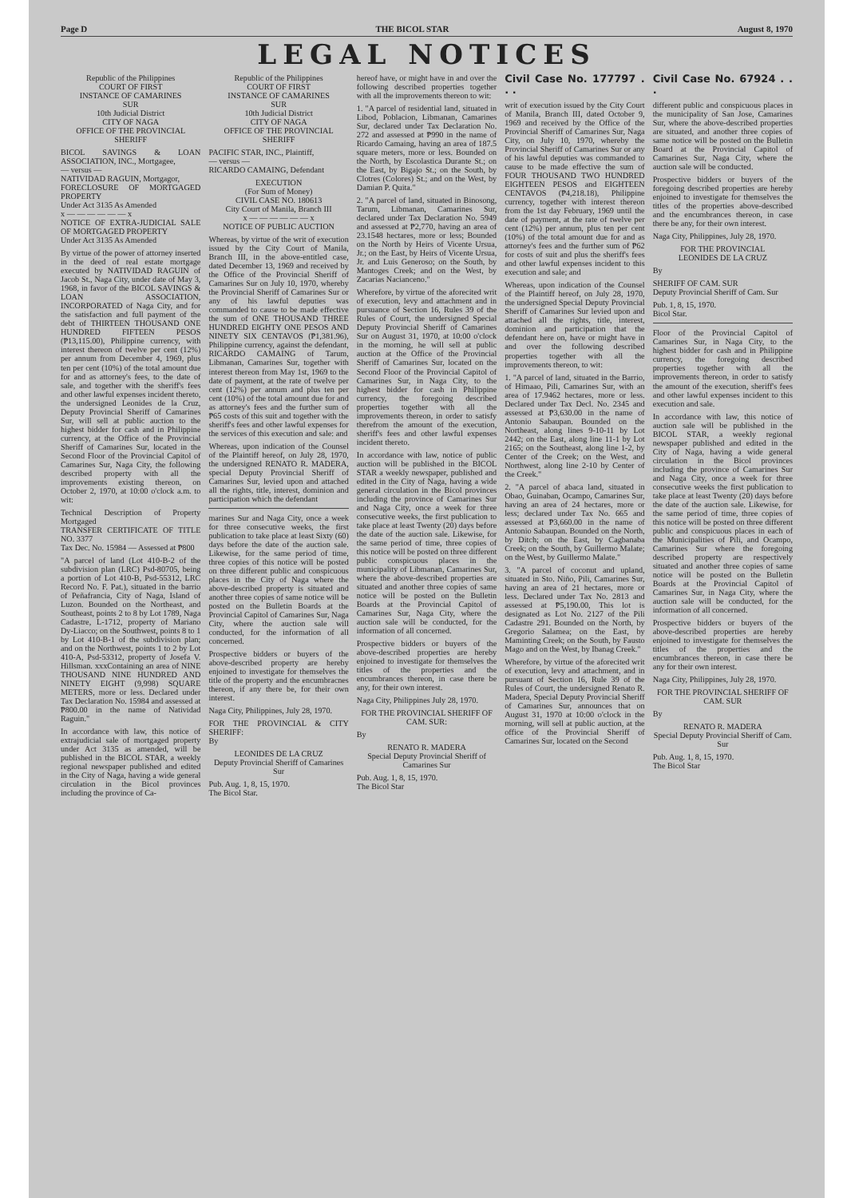Page D THE BICOL STAR August 8, 1970
LEGAL NOTICES
Republic of the Philippines
COURT OF FIRST
INSTANCE OF CAMARINES
SUR
10th Judicial District
CITY OF NAGA
OFFICE OF THE PROVINCIAL SHERIFF
BICOL SAVINGS & LOAN ASSOCIATION, INC., Mortgagee,
— versus —
NATIVIDAD RAGUIN, Mortgagor,
FORECLOSURE OF MORTGAGED PROPERTY
Under Act 3135 As Amended
x — — — — — — x
NOTICE OF EXTRA-JUDICIAL SALE OF MORTGAGED PROPERTY
Under Act 3135 As Amended
By virtue of the power of attorney inserted in the deed of real estate mortgage executed by NATIVIDAD RAGUIN of Jacob St., Naga City, under date of May 3, 1968, in favor of the BICOL SAVINGS & LOAN ASSOCIATION, INCORPORATED of Naga City, and for the satisfaction and full payment of the debt of THIRTEEN THOUSAND ONE HUNDRED FIFTEEN PESOS (₱13,115.00), Philippine currency, with interest thereon of twelve per cent (12%) per annum from December 4, 1969, plus ten per cent (10%) of the total amount due for and as attorney's fees, to the date of sale, and together with the sheriff's fees and other lawful expenses incident thereto, the undersigned Leonides de la Cruz, Deputy Provincial Sheriff of Camarines Sur, will sell at public auction to the highest bidder for cash and in Philippine currency, at the Office of the Provincial Sheriff of Camarines Sur, located in the Second Floor of the Provincial Capitol of Camarines Sur, Naga City, the following described property with all the improvements existing thereon, on October 2, 1970, at 10:00 o'clock a.m. to wit:
Technical Description of Property Mortgaged
TRANSFER CERTIFICATE OF TITLE NO. 3377
Tax Dec. No. 15984 — Assessed at ₱800
"A parcel of land (Lot 410-B-2 of the subdivision plan (LRC) Psd-80705, being a portion of Lot 410-B, Psd-55312, LRC Record No. F. Pat.), situated in the barrio of Peñafrancia, City of Naga, Island of Luzon. Bounded on the Northeast, and Southeast, points 2 to 8 by Lot 1789, Naga Cadastre, L-1712, property of Mariano Dy-Liacco; on the Southwest, points 8 to 1 by Lot 410-B-1 of the subdivision plan; and on the Northwest, points 1 to 2 by Lot 410-A, Psd-53312, property of Josefa V. Hillsman. xxxContaining an area of NINE THOUSAND NINE HUNDRED AND NINETY EIGHT (9,998) SQUARE METERS, more or less. Declared under Tax Declaration No. 15984 and assessed at ₱800.00 in the name of Natividad Raguin."
In accordance with law, this notice of extrajudicial sale of mortgaged property under Act 3135 as amended, will be published in the BICOL STAR, a weekly regional newspaper published and edited in the City of Naga, having a wide general circulation in the Bicol provinces including the province of Ca-
Republic of the Philippines
COURT OF FIRST
INSTANCE OF CAMARINES
SUR
10th Judicial District
CITY OF NAGA
OFFICE OF THE PROVINCIAL SHERIFF
PACIFIC STAR, INC., Plaintiff,
— versus —
RICARDO CAMAING, Defendant
EXECUTION
(For Sum of Money)
CIVIL CASE NO. 180613
City Court of Manila, Branch III
x — — — — — — x
NOTICE OF PUBLIC AUCTION
Whereas, by virtue of the writ of execution issued by the City Court of Manila, Branch III, in the above-entitled case, dated December 13, 1969 and received by the Office of the Provincial Sheriff of Camarines Sur on July 10, 1970, whereby the Provincial Sheriff of Camarines Sur or any of his lawful deputies was commanded to cause to be made effective the sum of ONE THOUSAND THREE HUNDRED EIGHTY ONE PESOS AND NINETY SIX CENTAVOS (₱1,381.96), Philippine currency, against the defendant, RICARDO CAMAING of Tarum, Libmanan, Camarines Sur, together with interest thereon from May 1st, 1969 to the date of payment, at the rate of twelve per cent (12%) per annum and plus ten per cent (10%) of the total amount due for and as attorney's fees and the further sum of ₱65 costs of this suit and together with the sheriff's fees and other lawful expenses for the services of this execution and sale: and
Whereas, upon indication of the Counsel of the Plaintiff hereof, on July 28, 1970, the undersigned RENATO R. MADERA, special Deputy Provincial Sheriff of Camarines Sur, levied upon and attached all the rights, title, interest, dominion and participation which the defendant
marines Sur and Naga City, once a week for three consecutive weeks, the first publication to take place at least Sixty (60) days before the date of the auction sale. Likewise, for the same period of time, three copies of this notice will be posted on three different public and conspicuous places in the City of Naga where the above-described property is situated and another three copies of same notice will be posted on the Bulletin Boards at the Provincial Capitol of Camarines Sur, Naga City, where the auction sale will conducted, for the information of all concerned.
Prospective bidders or buyers of the above-described property are hereby enjoined to investigate for themselves the title of the property and the encumbracnes thereon, if any there be, for their own interest.
Naga City, Philippines, July 28, 1970.
FOR THE PROVINCIAL & CITY SHERIFF:
By
LEONIDES DE LA CRUZ
Deputy Provincial Sheriff of Camarines Sur
Pub. Aug. 1, 8, 15, 1970.
The Bicol Star.
hereof have, or might have in and over the following described properties together with all the improvements thereon to wit:
1. "A parcel of residential land, situated in Libod, Poblacion, Libmanan, Camarines Sur, declared under Tax Declaration No. 272 and assessed at ₱990 in the name of Ricardo Camaing, having an area of 187.5 square meters, more or less. Bounded on the North, by Escolastica Durante St.; on the East, by Bigajo St.; on the South, by Clotres (Colores) St.; and on the West, by Damian P. Quita."
2. "A parcel of land, situated in Binosong, Tarum, Libmanan, Camarines Sur, declared under Tax Declaration No. 5949 and assessed at ₱2,770, having an area of 23.1548 hectares, more or less; Bounded on the North by Heirs of Vicente Ursua, Jr.; on the East, by Heirs of Vicente Ursua, Jr. and Luis Generoso; on the South, by Mantoges Creek; and on the West, by Zacarias Nacianceno."
Wherefore, by virtue of the aforecited writ of execution, levy and attachment and in pursuance of Section 16, Rules 39 of the Rules of Court, the undersigned Special Deputy Provincial Sheriff of Camarines Sur on August 31, 1970, at 10:00 o'clock in the morning, he will sell at public auction at the Office of the Provincial Sheriff of Camarines Sur, located on the Second Floor of the Provincial Capitol of Camarines Sur, in Naga City, to the highest bidder for cash in Philippine currency, the foregoing described properties together with all the improvements thereon, in order to satisfy therefrom the amount of the execution, sheriff's fees and other lawful expenses incident thereto.
In accordance with law, notice of public auction will be published in the BICOL STAR a weekly newspaper, published and edited in the City of Naga, having a wide general circulation in the Bicol provinces including the province of Camarines Sur and Naga City, once a week for three consecutive weeks, the first publication to take place at least Twenty (20) days before the date of the auction sale. Likewise, for the same period of time, three copies of this notice will be posted on three different public conspicuous places in the municipality of Libmanan, Camarines Sur, where the above-described properties are situated and another three copies of same notice will be posted on the Bulletin Boards at the Provincial Capitol of Camarines Sur, Naga City, where the auction sale will be conducted, for the information of all concerned.
Prospective bidders or buyers of the above-described properties are hereby enjoined to investigate for themselves the titles of the properties and the encumbrances thereon, in case there be any, for their own interest.
Naga City, Philippines July 28, 1970.
FOR THE PROVINCIAL SHERIFF OF CAM. SUR:
By
RENATO R. MADERA
Special Deputy Provincial Sheriff of Camarines Sur
Pub. Aug. 1, 8, 15, 1970.
The Bicol Star
Civil Case No. 177797 . . .
writ of execution issued by the City Court of Manila, Branch III, dated October 9, 1969 and received by the Office of the Provincial Sheriff of Camarines Sur, Naga City, on July 10, 1970, whereby the Provincial Sheriff of Camarines Sur or any of his lawful deputies was commanded to cause to be made effective the sum of FOUR THOUSAND TWO HUNDRED EIGHTEEN PESOS and EIGHTEEN CENTAVOS (₱4,218.18), Philippine currency, together with interest thereon from the 1st day February, 1969 until the date of payment, at the rate of twelve per cent (12%) per annum, plus ten per cent (10%) of the total amount due for and as attorney's fees and the further sum of ₱62 for costs of suit and plus the sheriff's fees and other lawful expenses incident to this execution and sale; and
Whereas, upon indication of the Counsel of the Plaintiff hereof, on July 28, 1970, the undersigned Special Deputy Provincial Sheriff of Camarines Sur levied upon and attached all the rights, title, interest, dominion and participation that the defendant here on, have or might have in and over the following described properties together with all the improvements thereon, to wit:
1. "A parcel of land, situated in the Barrio, of Himaao, Pili, Camarines Sur, with an area of 17.9462 hectares, more or less. Declared under Tax Decl. No. 2345 and assessed at ₱3,630.00 in the name of Antonio Sabaupan. Bounded on the Northeast, along lines 9-10-11 by Lot 2442; on the East, along line 11-1 by Lot 2165; on the Southeast, along line 1-2, by Center of the Creek; on the West, and Northwest, along line 2-10 by Center of the Creek."
2. "A parcel of abaca land, situated in Obao, Guinaban, Ocampo, Camarines Sur, having an area of 24 hectares, more or less; declared under Tax No. 665 and assessed at ₱3,660.00 in the name of Antonio Sabaupan. Bounded on the North, by Ditch; on the East, by Cagbanaba Creek; on the South, by Guillermo Malate; on the West, by Guillermo Malate."
3. "A parcel of coconut and upland, situated in Sto. Niño, Pili, Camarines Sur, having an area of 21 hectares, more or less. Declared under Tax No. 2813 and assessed at ₱5,190.00, This lot is designated as Lot No. 2127 of the Pili Cadastre 291. Bounded on the North, by Gregorio Salamea; on the East, by Maminting Creek; on the South, by Fausto Mago and on the West, by Ibanag Creek."
Wherefore, by virtue of the aforecited writ of execution, levy and attachment, and in pursuant of Section 16, Rule 39 of the Rules of Court, the undersigned Renato R. Madera, Special Deputy Provincial Sheriff of Camarines Sur, announces that on August 31, 1970 at 10:00 o'clock in the morning, will sell at public auction, at the office of the Provincial Sheriff of Camarines Sur, located on the Second
Civil Case No. 67924 . . .
different public and conspicuous places in the municipality of San Jose, Camarines Sur, where the above-described properties are situated, and another three copies of same notice will be posted on the Bulletin Board at the Provincial Capitol of Camarines Sur, Naga City, where the auction sale will be conducted.
Prospective bidders or buyers of the foregoing described properties are hereby enjoined to investigate for themselves the titles of the properties above-described and the encumbrances thereon, in case there be any, for their own interest.
Naga City, Philippines, July 28, 1970.
FOR THE PROVINCIAL
LEONIDES DE LA CRUZ
By
SHERIFF OF CAM. SUR
Deputy Provincial Sheriff of Cam. Sur
Pub. 1, 8, 15, 1970.
Bicol Star.
Floor of the Provincial Capitol of Camarines Sur, in Naga City, to the highest bidder for cash and in Philippine currency, the foregoing described properties together with all the improvements thereon, in order to satisfy the amount of the execution, sheriff's fees and other lawful expenses incident to this execution and sale.
In accordance with law, this notice of auction sale will be published in the BICOL STAR, a weekly regional newspaper published and edited in the City of Naga, having a wide general circulation in the Bicol provinces including the province of Camarines Sur and Naga City, once a week for three consecutive weeks the first publication to take place at least Twenty (20) days before the date of the auction sale. Likewise, for the same period of time, three copies of this notice will be posted on three different public and conspicuous places in each of the Municipalities of Pili, and Ocampo, Camarines Sur where the foregoing described property are respectively situated and another three copies of same notice will be posted on the Bulletin Boards at the Provincial Capitol of Camarines Sur, in Naga City, where the auction sale will be conducted, for the information of all concerned.
Prospective bidders or buyers of the above-described properties are hereby enjoined to investigate for themselves the titles of the properties and the encumbrances thereon, in case there be any for their own interest.
Naga City, Philippines, July 28, 1970.
FOR THE PROVINCIAL SHERIFF OF CAM. SUR
By
RENATO R. MADERA
Special Deputy Provincial Sheriff of Cam. Sur
Pub. Aug. 1, 8, 15, 1970.
The Bicol Star